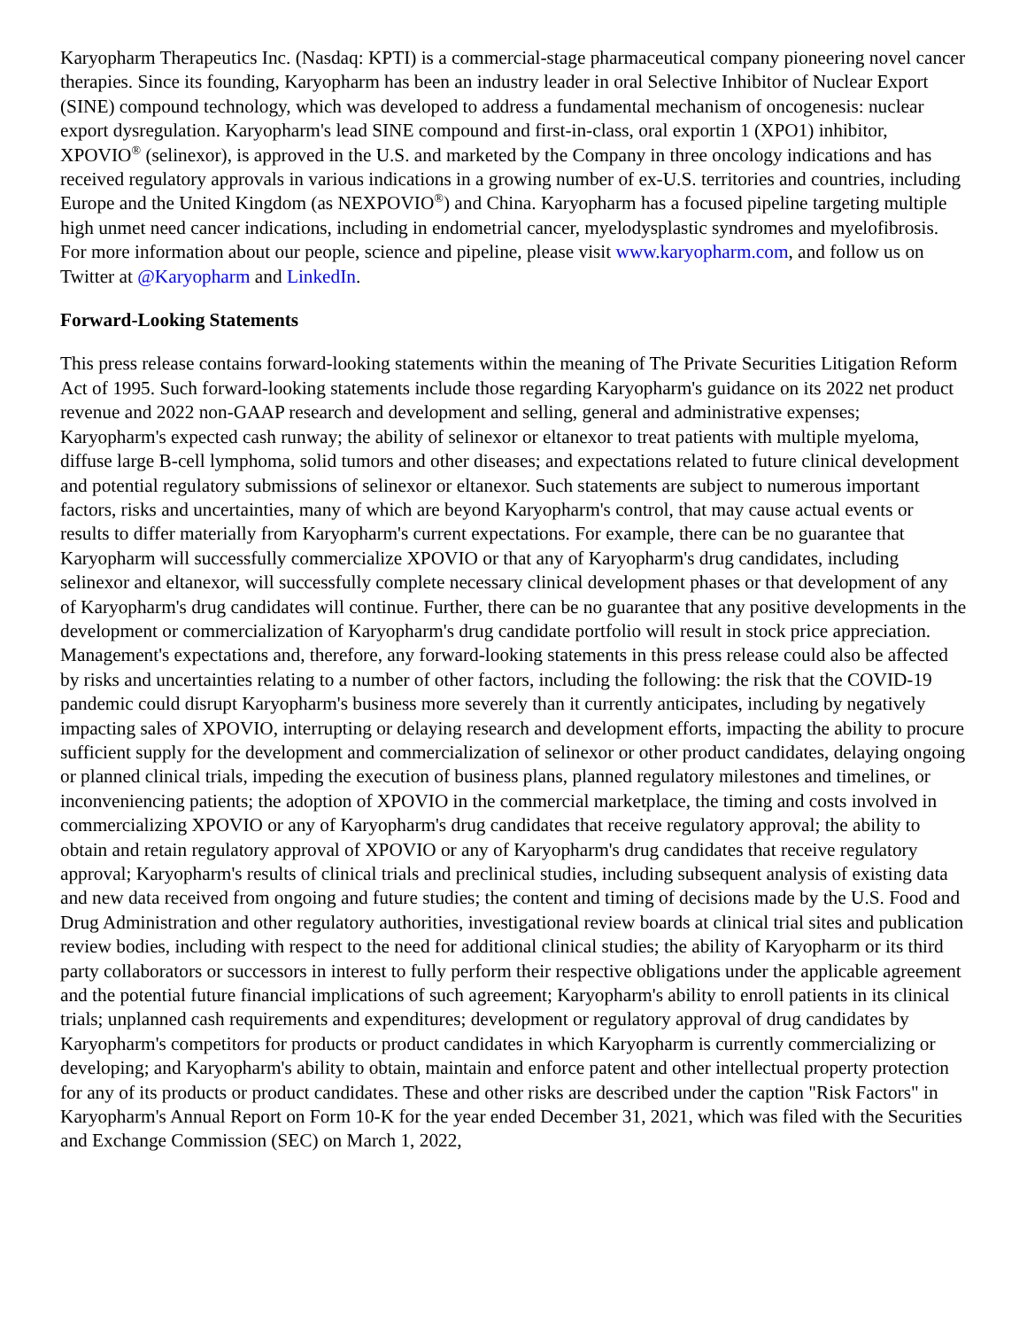Karyopharm Therapeutics Inc. (Nasdaq: KPTI) is a commercial-stage pharmaceutical company pioneering novel cancer therapies. Since its founding, Karyopharm has been an industry leader in oral Selective Inhibitor of Nuclear Export (SINE) compound technology, which was developed to address a fundamental mechanism of oncogenesis: nuclear export dysregulation. Karyopharm's lead SINE compound and first-in-class, oral exportin 1 (XPO1) inhibitor, XPOVIO<sup>®</sup> (selinexor), is approved in the U.S. and marketed by the Company in three oncology indications and has received regulatory approvals in various indications in a growing number of ex-U.S. territories and countries, including Europe and the United Kingdom (as NEXPOVIO<sup>®</sup>) and China. Karyopharm has a focused pipeline targeting multiple high unmet need cancer indications, including in endometrial cancer, myelodysplastic syndromes and myelofibrosis. For more information about our people, science and pipeline, please visit www.karyopharm.com, and follow us on Twitter at @Karyopharm and LinkedIn.
Forward-Looking Statements
This press release contains forward-looking statements within the meaning of The Private Securities Litigation Reform Act of 1995. Such forward-looking statements include those regarding Karyopharm's guidance on its 2022 net product revenue and 2022 non-GAAP research and development and selling, general and administrative expenses; Karyopharm's expected cash runway; the ability of selinexor or eltanexor to treat patients with multiple myeloma, diffuse large B-cell lymphoma, solid tumors and other diseases; and expectations related to future clinical development and potential regulatory submissions of selinexor or eltanexor. Such statements are subject to numerous important factors, risks and uncertainties, many of which are beyond Karyopharm's control, that may cause actual events or results to differ materially from Karyopharm's current expectations. For example, there can be no guarantee that Karyopharm will successfully commercialize XPOVIO or that any of Karyopharm's drug candidates, including selinexor and eltanexor, will successfully complete necessary clinical development phases or that development of any of Karyopharm's drug candidates will continue. Further, there can be no guarantee that any positive developments in the development or commercialization of Karyopharm's drug candidate portfolio will result in stock price appreciation. Management's expectations and, therefore, any forward-looking statements in this press release could also be affected by risks and uncertainties relating to a number of other factors, including the following: the risk that the COVID-19 pandemic could disrupt Karyopharm's business more severely than it currently anticipates, including by negatively impacting sales of XPOVIO, interrupting or delaying research and development efforts, impacting the ability to procure sufficient supply for the development and commercialization of selinexor or other product candidates, delaying ongoing or planned clinical trials, impeding the execution of business plans, planned regulatory milestones and timelines, or inconveniencing patients; the adoption of XPOVIO in the commercial marketplace, the timing and costs involved in commercializing XPOVIO or any of Karyopharm's drug candidates that receive regulatory approval; the ability to obtain and retain regulatory approval of XPOVIO or any of Karyopharm's drug candidates that receive regulatory approval; Karyopharm's results of clinical trials and preclinical studies, including subsequent analysis of existing data and new data received from ongoing and future studies; the content and timing of decisions made by the U.S. Food and Drug Administration and other regulatory authorities, investigational review boards at clinical trial sites and publication review bodies, including with respect to the need for additional clinical studies; the ability of Karyopharm or its third party collaborators or successors in interest to fully perform their respective obligations under the applicable agreement and the potential future financial implications of such agreement; Karyopharm's ability to enroll patients in its clinical trials; unplanned cash requirements and expenditures; development or regulatory approval of drug candidates by Karyopharm's competitors for products or product candidates in which Karyopharm is currently commercializing or developing; and Karyopharm's ability to obtain, maintain and enforce patent and other intellectual property protection for any of its products or product candidates. These and other risks are described under the caption "Risk Factors" in Karyopharm's Annual Report on Form 10-K for the year ended December 31, 2021, which was filed with the Securities and Exchange Commission (SEC) on March 1, 2022,